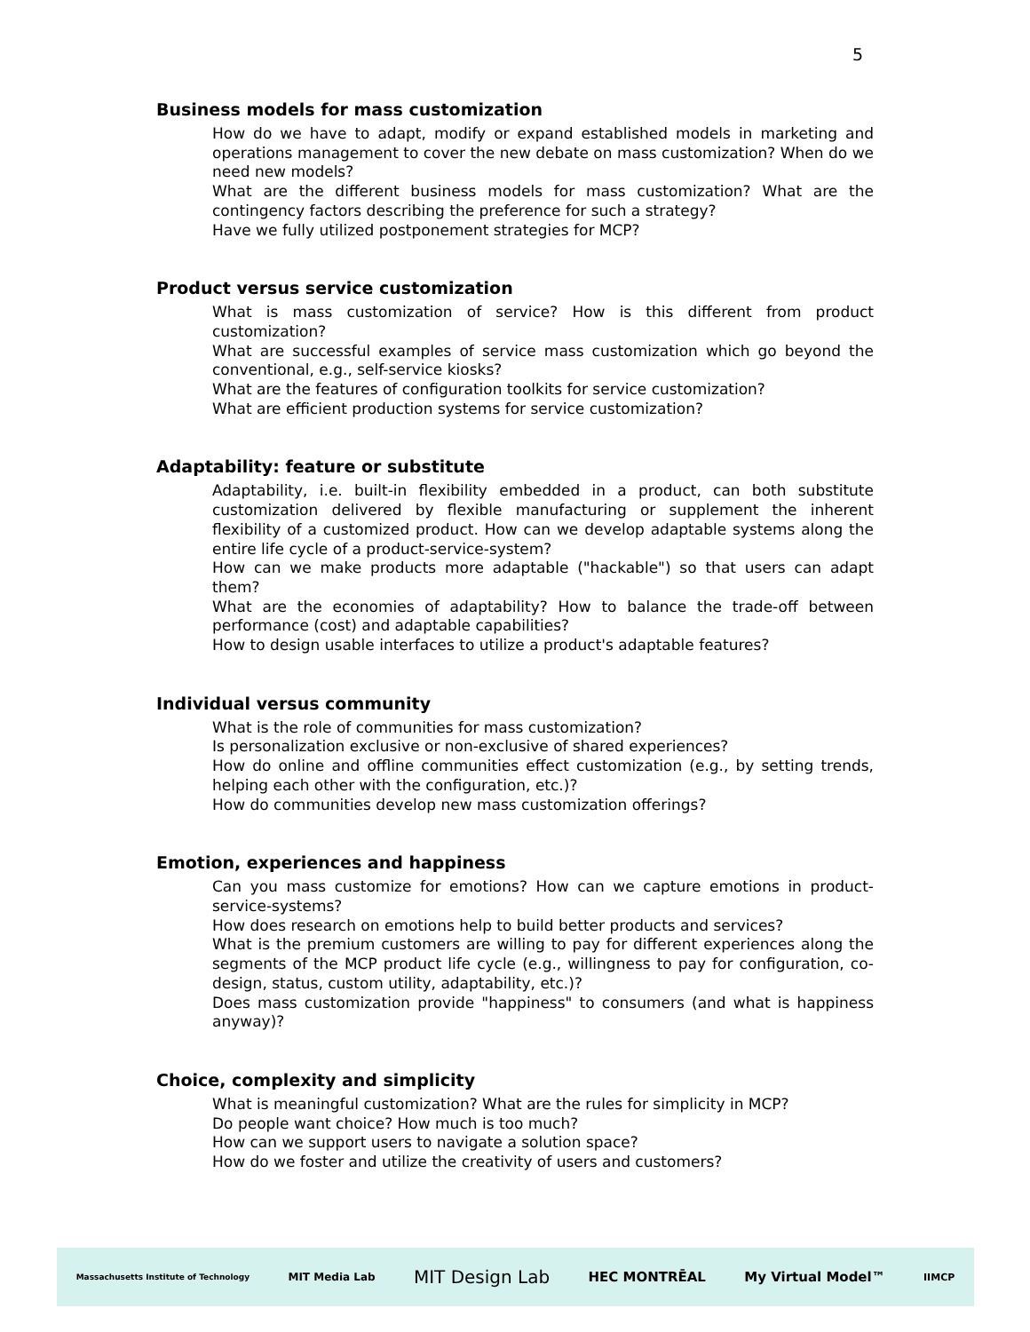5
Business models for mass customization
How do we have to adapt, modify or expand established models in marketing and operations management to cover the new debate on mass customization? When do we need new models?
What are the different business models for mass customization? What are the contingency factors describing the preference for such a strategy?
Have we fully utilized postponement strategies for MCP?
Product versus service customization
What is mass customization of service? How is this different from product customization?
What are successful examples of service mass customization which go beyond the conventional, e.g., self-service kiosks?
What are the features of configuration toolkits for service customization?
What are efficient production systems for service customization?
Adaptability: feature or substitute
Adaptability, i.e. built-in flexibility embedded in a product, can both substitute customization delivered by flexible manufacturing or supplement the inherent flexibility of a customized product. How can we develop adaptable systems along the entire life cycle of a product-service-system?
How can we make products more adaptable ("hackable") so that users can adapt them?
What are the economies of adaptability? How to balance the trade-off between performance (cost) and adaptable capabilities?
How to design usable interfaces to utilize a product's adaptable features?
Individual versus community
What is the role of communities for mass customization?
Is personalization exclusive or non-exclusive of shared experiences?
How do online and offline communities effect customization (e.g., by setting trends, helping each other with the configuration, etc.)?
How do communities develop new mass customization offerings?
Emotion, experiences and happiness
Can you mass customize for emotions? How can we capture emotions in product-service-systems?
How does research on emotions help to build better products and services?
What is the premium customers are willing to pay for different experiences along the segments of the MCP product life cycle (e.g., willingness to pay for configuration, co-design, status, custom utility, adaptability, etc.)?
Does mass customization provide "happiness" to consumers (and what is happiness anyway)?
Choice, complexity and simplicity
What is meaningful customization? What are the rules for simplicity in MCP?
Do people want choice? How much is too much?
How can we support users to navigate a solution space?
How do we foster and utilize the creativity of users and customers?
Massachusetts Institute of Technology MIT Media Lab MIT Design Lab HEC MONTRĒAL My Virtual Model™ IIMCP